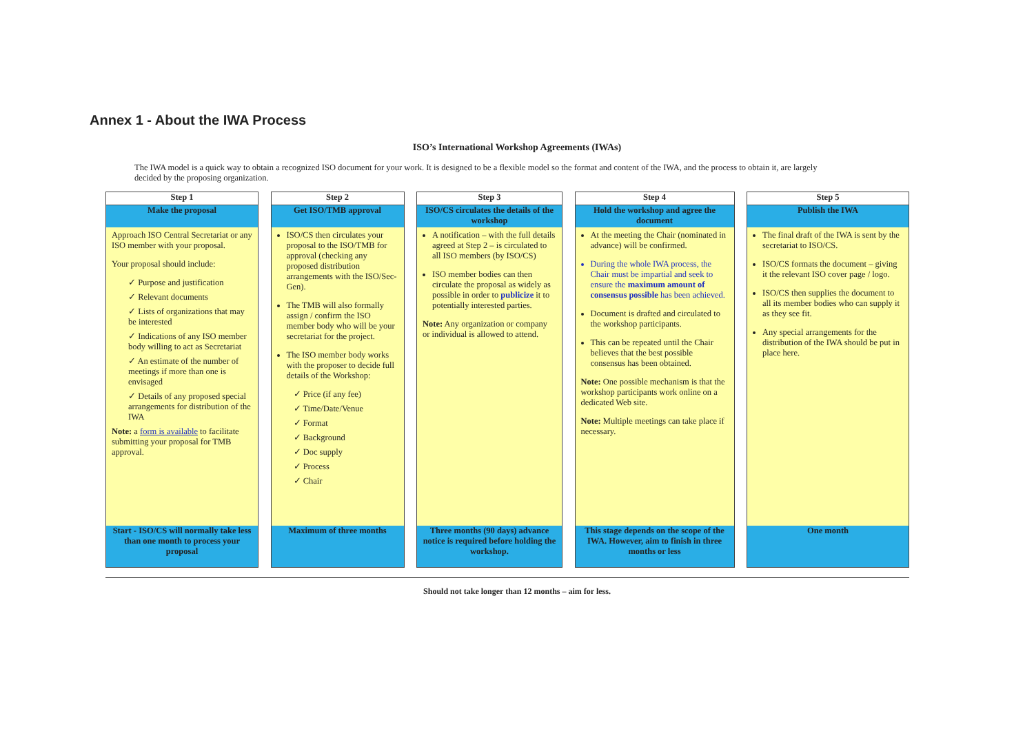Annex 1 - About the IWA Process
ISO’s International Workshop Agreements (IWAs)
The IWA model is a quick way to obtain a recognized ISO document for your work. It is designed to be a flexible model so the format and content of the IWA, and the process to obtain it, are largely decided by the proposing organization.
Step 1
Make the proposal
Approach ISO Central Secretariat or any ISO member with your proposal.
Your proposal should include:
✓ Purpose and justification
✓ Relevant documents
✓ Lists of organizations that may be interested
✓ Indications of any ISO member body willing to act as Secretariat
✓ An estimate of the number of meetings if more than one is envisaged
✓ Details of any proposed special arrangements for distribution of the IWA
Note: a form is available to facilitate submitting your proposal for TMB approval.
Start - ISO/CS will normally take less than one month to process your proposal
Step 2
Get ISO/TMB approval
ISO/CS then circulates your proposal to the ISO/TMB for approval (checking any proposed distribution arrangements with the ISO/Sec-Gen).
The TMB will also formally assign / confirm the ISO member body who will be your secretariat for the project.
The ISO member body works with the proposer to decide full details of the Workshop:
✓ Price (if any fee)
✓ Time/Date/Venue
✓ Format
✓ Background
✓ Doc supply
✓ Process
✓ Chair
Maximum of three months
Step 3
ISO/CS circulates the details of the workshop
A notification – with the full details agreed at Step 2 – is circulated to all ISO members (by ISO/CS)
ISO member bodies can then circulate the proposal as widely as possible in order to publicize it to potentially interested parties.
Note: Any organization or company or individual is allowed to attend.
Three months (90 days) advance notice is required before holding the workshop.
Step 4
Hold the workshop and agree the document
At the meeting the Chair (nominated in advance) will be confirmed.
During the whole IWA process, the Chair must be impartial and seek to ensure the maximum amount of consensus possible has been achieved.
Document is drafted and circulated to the workshop participants.
This can be repeated until the Chair believes that the best possible consensus has been obtained.
Note: One possible mechanism is that the workshop participants work online on a dedicated Web site.
Note: Multiple meetings can take place if necessary.
This stage depends on the scope of the IWA. However, aim to finish in three months or less
Step 5
Publish the IWA
The final draft of the IWA is sent by the secretariat to ISO/CS.
ISO/CS formats the document – giving it the relevant ISO cover page / logo.
ISO/CS then supplies the document to all its member bodies who can supply it as they see fit.
Any special arrangements for the distribution of the IWA should be put in place here.
One month
Should not take longer than 12 months – aim for less.